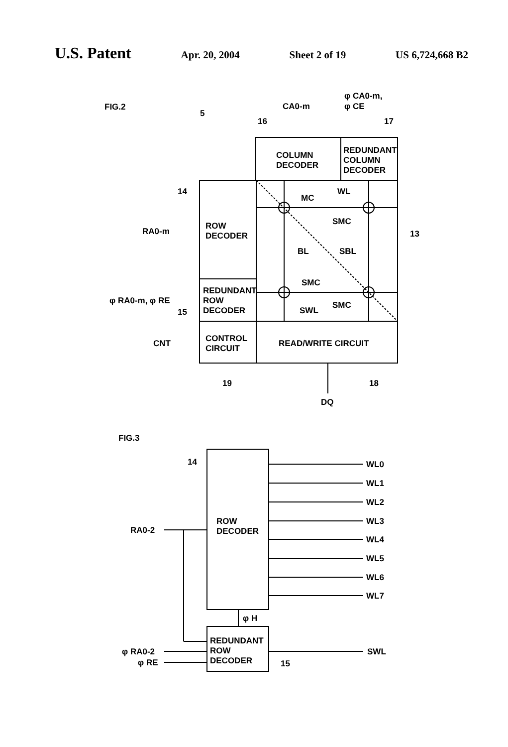U.S. Patent Apr. 20, 2004 Sheet 2 of 19 US 6,724,668 B2
FIG.2
5
CA0-m
φ CA0-m,
φ CE
16
17
COLUMN
DECODER
REDUNDANT
COLUMN
DECODER
14
RA0-m
ROW
DECODER
MC
WL
SMC
13
BL
SBL
SMC
REDUNDANT
ROW
DECODER
φ RA0-m, φ RE
15
SMC
SWL
CNT
CONTROL
CIRCUIT
READ/WRITE CIRCUIT
19
18
DQ
FIG.3
14
ROW
DECODER
RA0-2
WL0
WL1
WL2
WL3
WL4
WL5
WL6
WL7
φ H
REDUNDANT
ROW
DECODER
φ RA0-2
φ RE
SWL
15